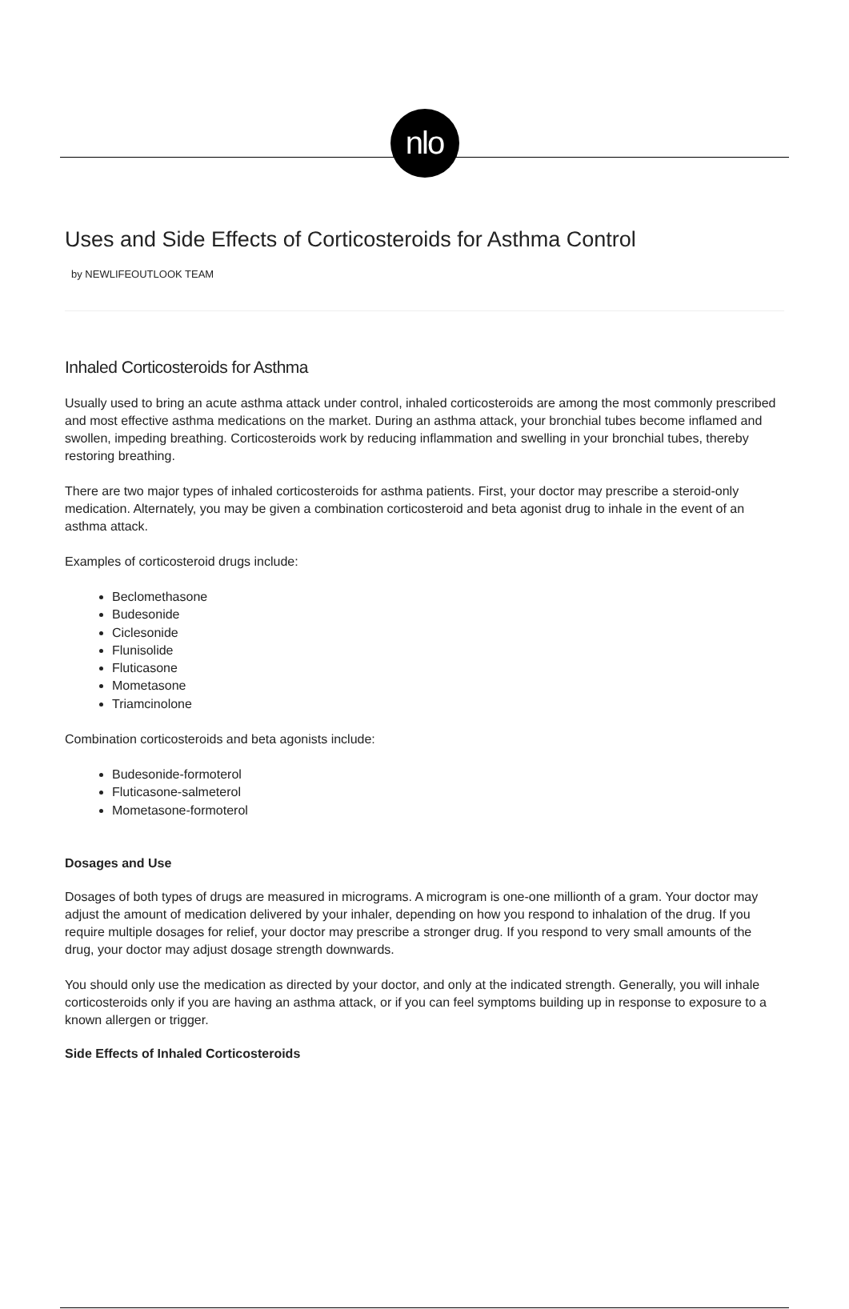nlo
Uses and Side Effects of Corticosteroids for Asthma Control
by NEWLIFEOUTLOOK TEAM
Inhaled Corticosteroids for Asthma
Usually used to bring an acute asthma attack under control, inhaled corticosteroids are among the most commonly prescribed and most effective asthma medications on the market. During an asthma attack, your bronchial tubes become inflamed and swollen, impeding breathing. Corticosteroids work by reducing inflammation and swelling in your bronchial tubes, thereby restoring breathing.
There are two major types of inhaled corticosteroids for asthma patients. First, your doctor may prescribe a steroid-only medication. Alternately, you may be given a combination corticosteroid and beta agonist drug to inhale in the event of an asthma attack.
Examples of corticosteroid drugs include:
Beclomethasone
Budesonide
Ciclesonide
Flunisolide
Fluticasone
Mometasone
Triamcinolone
Combination corticosteroids and beta agonists include:
Budesonide-formoterol
Fluticasone-salmeterol
Mometasone-formoterol
Dosages and Use
Dosages of both types of drugs are measured in micrograms. A microgram is one-one millionth of a gram. Your doctor may adjust the amount of medication delivered by your inhaler, depending on how you respond to inhalation of the drug. If you require multiple dosages for relief, your doctor may prescribe a stronger drug. If you respond to very small amounts of the drug, your doctor may adjust dosage strength downwards.
You should only use the medication as directed by your doctor, and only at the indicated strength. Generally, you will inhale corticosteroids only if you are having an asthma attack, or if you can feel symptoms building up in response to exposure to a known allergen or trigger.
Side Effects of Inhaled Corticosteroids